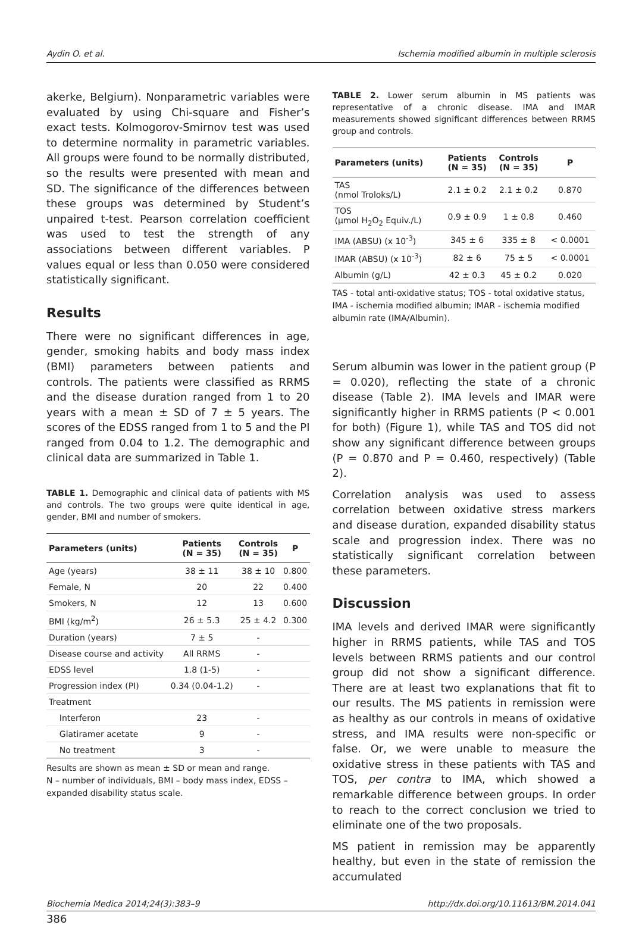Aydin O. et al. Ischemia modified albumin in multiple sclerosis
akerke, Belgium). Nonparametric variables were evaluated by using Chi-square and Fisher’s exact tests. Kolmogorov-Smirnov test was used to determine normality in parametric variables. All groups were found to be normally distributed, so the results were presented with mean and SD. The significance of the differences between these groups was determined by Student’s unpaired t-test. Pearson correlation coefficient was used to test the strength of any associations between different variables. P values equal or less than 0.050 were considered statistically significant.
Results
There were no significant differences in age, gender, smoking habits and body mass index (BMI) parameters between patients and controls. The patients were classified as RRMS and the disease duration ranged from 1 to 20 years with a mean ± SD of 7 ± 5 years. The scores of the EDSS ranged from 1 to 5 and the PI ranged from 0.04 to 1.2. The demographic and clinical data are summarized in Table 1.
TABLE 1. Demographic and clinical data of patients with MS and controls. The two groups were quite identical in age, gender, BMI and number of smokers.
| Parameters (units) | Patients (N = 35) | Controls (N = 35) | P |
| --- | --- | --- | --- |
| Age (years) | 38 ± 11 | 38 ± 10 | 0.800 |
| Female, N | 20 | 22 | 0.400 |
| Smokers, N | 12 | 13 | 0.600 |
| BMI (kg/m<sup>2</sup>) | 26 ± 5.3 | 25 ± 4.2 | 0.300 |
| Duration (years) | 7 ± 5 | - | |
| Disease course and activity | All RRMS | - | |
| EDSS level | 1.8 (1-5) | - | |
| Progression index (PI) | 0.34 (0.04-1.2) | - | |
| Treatment | | | |
| Interferon | 23 | - | |
| Glatiramer acetate | 9 | - | |
| No treatment | 3 | - | |
Results are shown as mean ± SD or mean and range.
N – number of individuals, BMI – body mass index, EDSS – expanded disability status scale.
TABLE 2. Lower serum albumin in MS patients was representative of a chronic disease. IMA and IMAR measurements showed significant differences between RRMS group and controls.
| Parameters (units) | Patients (N = 35) | Controls (N = 35) | P |
| --- | --- | --- | --- |
| TAS (nmol Troloks/L) | 2.1 ± 0.2 | 2.1 ± 0.2 | 0.870 |
| TOS (µmol H<sub>2</sub>O<sub>2</sub> Equiv./L) | 0.9 ± 0.9 | 1 ± 0.8 | 0.460 |
| IMA (ABSU) (x 10<sup>-3</sup>) | 345 ± 6 | 335 ± 8 | < 0.0001 |
| IMAR (ABSU) (x 10<sup>-3</sup>) | 82 ± 6 | 75 ± 5 | < 0.0001 |
| Albumin (g/L) | 42 ± 0.3 | 45 ± 0.2 | 0.020 |
TAS - total anti-oxidative status; TOS - total oxidative status, IMA - ischemia modified albumin; IMAR - ischemia modified albumin rate (IMA/Albumin).
Serum albumin was lower in the patient group (P = 0.020), reflecting the state of a chronic disease (Table 2). IMA levels and IMAR were significantly higher in RRMS patients (P < 0.001 for both) (Figure 1), while TAS and TOS did not show any significant difference between groups (P = 0.870 and P = 0.460, respectively) (Table 2).
Correlation analysis was used to assess correlation between oxidative stress markers and disease duration, expanded disability status scale and progression index. There was no statistically significant correlation between these parameters.
Discussion
IMA levels and derived IMAR were significantly higher in RRMS patients, while TAS and TOS levels between RRMS patients and our control group did not show a significant difference. There are at least two explanations that fit to our results. The MS patients in remission were as healthy as our controls in means of oxidative stress, and IMA results were non-specific or false. Or, we were unable to measure the oxidative stress in these patients with TAS and TOS, per contra to IMA, which showed a remarkable difference between groups. In order to reach to the correct conclusion we tried to eliminate one of the two proposals.
MS patient in remission may be apparently healthy, but even in the state of remission the accumulated
Biochemia Medica 2014;24(3):383–9 http://dx.doi.org/10.11613/BM.2014.041
386